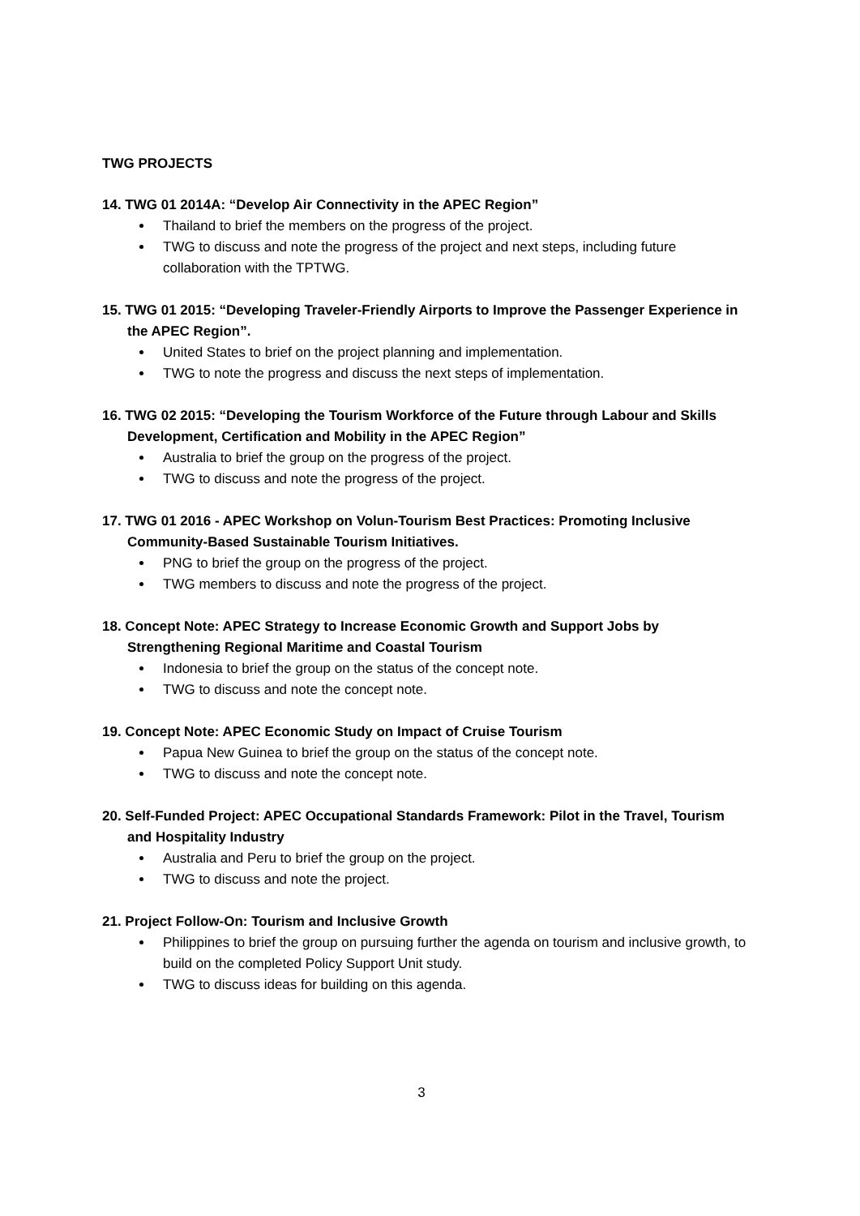TWG PROJECTS
14. TWG 01 2014A: “Develop Air Connectivity in the APEC Region”
Thailand to brief the members on the progress of the project.
TWG to discuss and note the progress of the project and next steps, including future collaboration with the TPTWG.
15. TWG 01 2015: “Developing Traveler-Friendly Airports to Improve the Passenger Experience in the APEC Region”.
United States to brief on the project planning and implementation.
TWG to note the progress and discuss the next steps of implementation.
16. TWG 02 2015: “Developing the Tourism Workforce of the Future through Labour and Skills Development, Certification and Mobility in the APEC Region”
Australia to brief the group on the progress of the project.
TWG to discuss and note the progress of the project.
17. TWG 01 2016 - APEC Workshop on Volun-Tourism Best Practices: Promoting Inclusive Community-Based Sustainable Tourism Initiatives.
PNG to brief the group on the progress of the project.
TWG members to discuss and note the progress of the project.
18. Concept Note: APEC Strategy to Increase Economic Growth and Support Jobs by Strengthening Regional Maritime and Coastal Tourism
Indonesia to brief the group on the status of the concept note.
TWG to discuss and note the concept note.
19. Concept Note: APEC Economic Study on Impact of Cruise Tourism
Papua New Guinea to brief the group on the status of the concept note.
TWG to discuss and note the concept note.
20. Self-Funded Project: APEC Occupational Standards Framework: Pilot in the Travel, Tourism and Hospitality Industry
Australia and Peru to brief the group on the project.
TWG to discuss and note the project.
21. Project Follow-On: Tourism and Inclusive Growth
Philippines to brief the group on pursuing further the agenda on tourism and inclusive growth, to build on the completed Policy Support Unit study.
TWG to discuss ideas for building on this agenda.
3